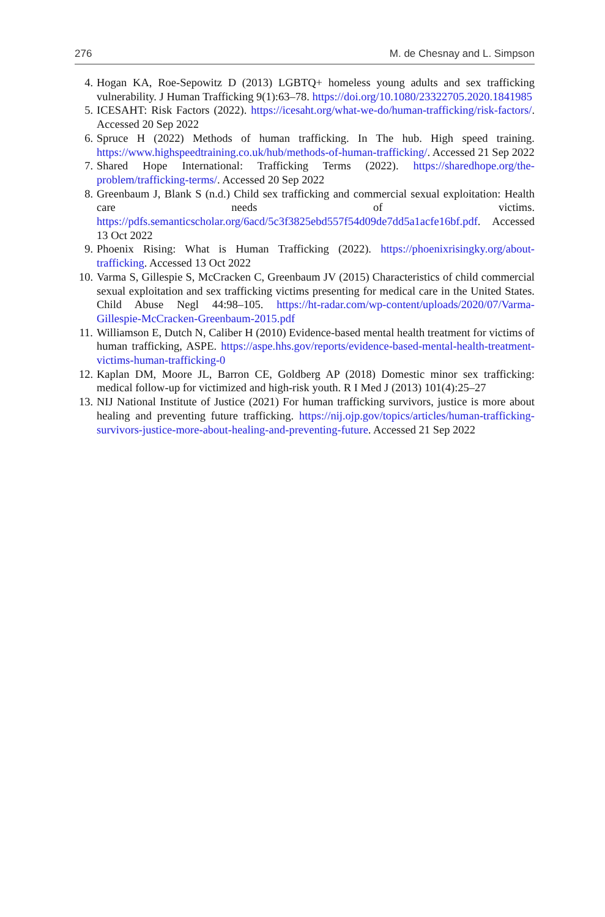276 M. de Chesnay and L. Simpson
4. Hogan KA, Roe-Sepowitz D (2013) LGBTQ+ homeless young adults and sex trafficking vulnerability. J Human Trafficking 9(1):63–78. https://doi.org/10.1080/23322705.2020.1841985
5. ICESAHT: Risk Factors (2022). https://icesaht.org/what-we-do/human-trafficking/risk-factors/. Accessed 20 Sep 2022
6. Spruce H (2022) Methods of human trafficking. In The hub. High speed training. https://www.highspeedtraining.co.uk/hub/methods-of-human-trafficking/. Accessed 21 Sep 2022
7. Shared Hope International: Trafficking Terms (2022). https://sharedhope.org/the-problem/trafficking-terms/. Accessed 20 Sep 2022
8. Greenbaum J, Blank S (n.d.) Child sex trafficking and commercial sexual exploitation: Health care needs of victims. https://pdfs.semanticscholar.org/6acd/5c3f3825ebd557f54d09de7dd5a1acfe16bf.pdf. Accessed 13 Oct 2022
9. Phoenix Rising: What is Human Trafficking (2022). https://phoenixrisingky.org/about-trafficking. Accessed 13 Oct 2022
10. Varma S, Gillespie S, McCracken C, Greenbaum JV (2015) Characteristics of child commercial sexual exploitation and sex trafficking victims presenting for medical care in the United States. Child Abuse Negl 44:98–105. https://ht-radar.com/wp-content/uploads/2020/07/Varma-Gillespie-McCracken-Greenbaum-2015.pdf
11. Williamson E, Dutch N, Caliber H (2010) Evidence-based mental health treatment for victims of human trafficking, ASPE. https://aspe.hhs.gov/reports/evidence-based-mental-health-treatment-victims-human-trafficking-0
12. Kaplan DM, Moore JL, Barron CE, Goldberg AP (2018) Domestic minor sex trafficking: medical follow-up for victimized and high-risk youth. R I Med J (2013) 101(4):25–27
13. NIJ National Institute of Justice (2021) For human trafficking survivors, justice is more about healing and preventing future trafficking. https://nij.ojp.gov/topics/articles/human-trafficking-survivors-justice-more-about-healing-and-preventing-future. Accessed 21 Sep 2022